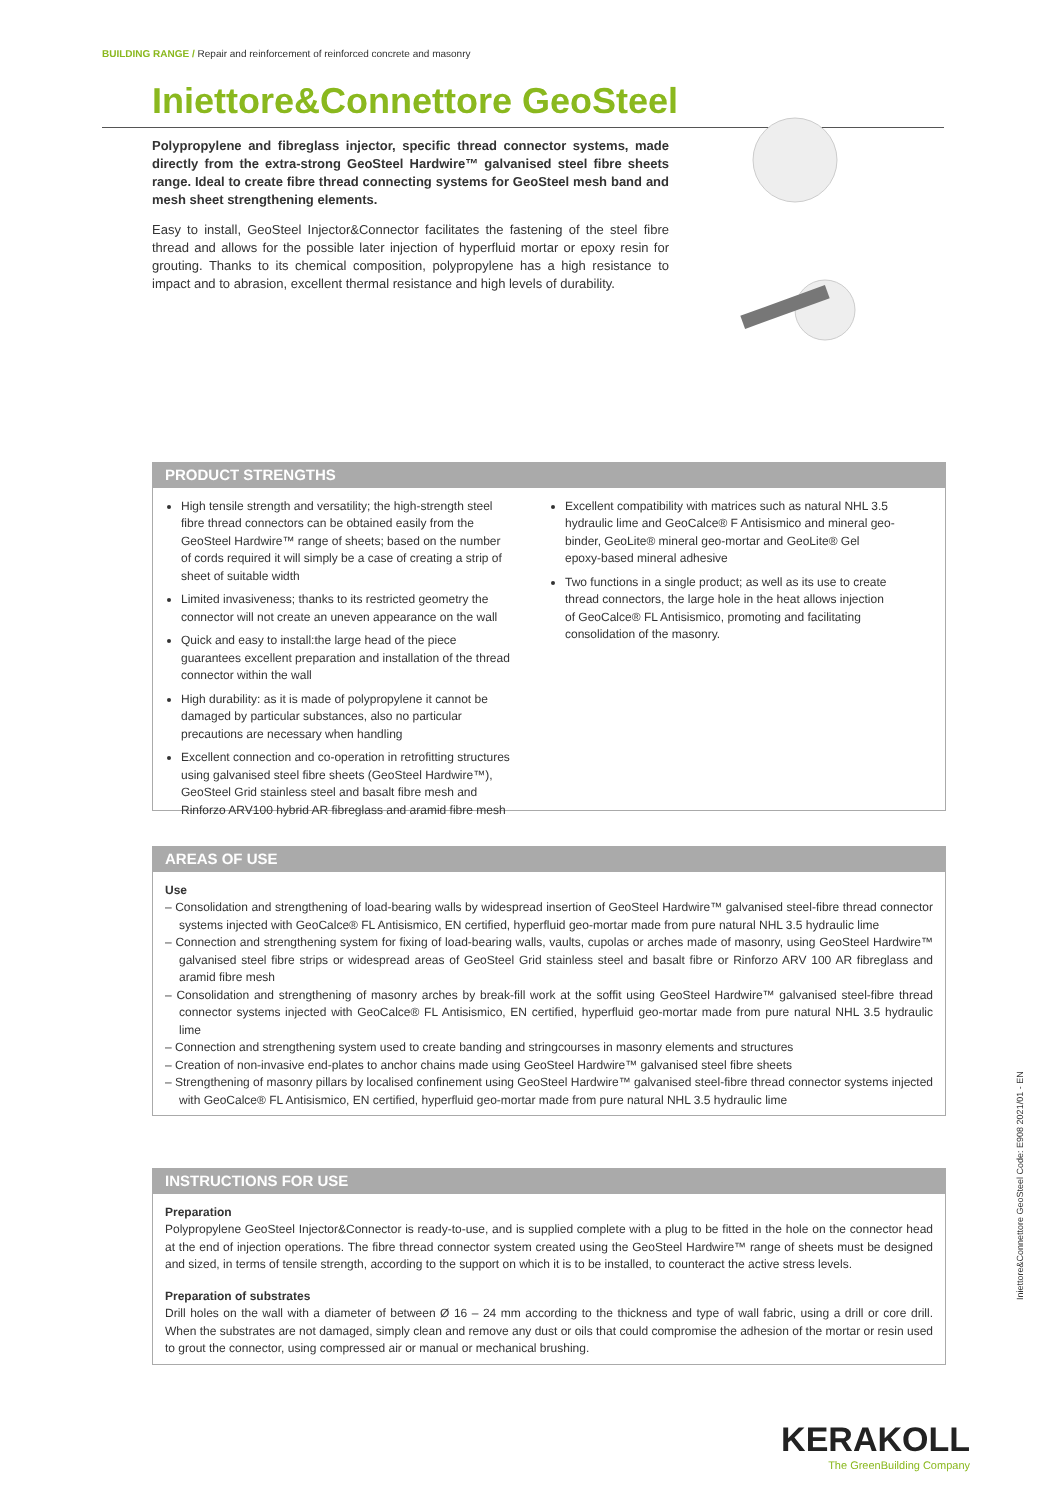BUILDING RANGE / Repair and reinforcement of reinforced concrete and masonry
Iniettore&Connettore GeoSteel
Polypropylene and fibreglass injector, specific thread connector systems, made directly from the extra-strong GeoSteel Hardwire™ galvanised steel fibre sheets range. Ideal to create fibre thread connecting systems for GeoSteel mesh band and mesh sheet strengthening elements.
Easy to install, GeoSteel Injector&Connector facilitates the fastening of the steel fibre thread and allows for the possible later injection of hyperfluid mortar or epoxy resin for grouting. Thanks to its chemical composition, polypropylene has a high resistance to impact and to abrasion, excellent thermal resistance and high levels of durability.
PRODUCT STRENGTHS
High tensile strength and versatility; the high-strength steel fibre thread connectors can be obtained easily from the GeoSteel Hardwire™ range of sheets; based on the number of cords required it will simply be a case of creating a strip of sheet of suitable width
Limited invasiveness; thanks to its restricted geometry the connector will not create an uneven appearance on the wall
Quick and easy to install:the large head of the piece guarantees excellent preparation and installation of the thread connector within the wall
High durability: as it is made of polypropylene it cannot be damaged by particular substances, also no particular precautions are necessary when handling
Excellent connection and co-operation in retrofitting structures using galvanised steel fibre sheets (GeoSteel Hardwire™), GeoSteel Grid stainless steel and basalt fibre mesh and Rinforzo ARV100 hybrid AR fibreglass and aramid fibre mesh
Excellent compatibility with matrices such as natural NHL 3.5 hydraulic lime and GeoCalce® F Antisismico and mineral geo-binder, GeoLite® mineral geo-mortar and GeoLite® Gel epoxy-based mineral adhesive
Two functions in a single product; as well as its use to create thread connectors, the large hole in the heat allows injection of GeoCalce® FL Antisismico, promoting and facilitating consolidation of the masonry.
AREAS OF USE
Use
– Consolidation and strengthening of load-bearing walls by widespread insertion of GeoSteel Hardwire™ galvanised steel-fibre thread connector systems injected with GeoCalce® FL Antisismico, EN certified, hyperfluid geo-mortar made from pure natural NHL 3.5 hydraulic lime
– Connection and strengthening system for fixing of load-bearing walls, vaults, cupolas or arches made of masonry, using GeoSteel Hardwire™ galvanised steel fibre strips or widespread areas of GeoSteel Grid stainless steel and basalt fibre or Rinforzo ARV 100 AR fibreglass and aramid fibre mesh
– Consolidation and strengthening of masonry arches by break-fill work at the soffit using GeoSteel Hardwire™ galvanised steel-fibre thread connector systems injected with GeoCalce® FL Antisismico, EN certified, hyperfluid geo-mortar made from pure natural NHL 3.5 hydraulic lime
– Connection and strengthening system used to create banding and stringcourses in masonry elements and structures
– Creation of non-invasive end-plates to anchor chains made using GeoSteel Hardwire™ galvanised steel fibre sheets
– Strengthening of masonry pillars by localised confinement using GeoSteel Hardwire™ galvanised steel-fibre thread connector systems injected with GeoCalce® FL Antisismico, EN certified, hyperfluid geo-mortar made from pure natural NHL 3.5 hydraulic lime
INSTRUCTIONS FOR USE
Preparation
Polypropylene GeoSteel Injector&Connector is ready-to-use, and is supplied complete with a plug to be fitted in the hole on the connector head at the end of injection operations. The fibre thread connector system created using the GeoSteel Hardwire™ range of sheets must be designed and sized, in terms of tensile strength, according to the support on which it is to be installed, to counteract the active stress levels.
Preparation of substrates
Drill holes on the wall with a diameter of between Ø 16 – 24 mm according to the thickness and type of wall fabric, using a drill or core drill. When the substrates are not damaged, simply clean and remove any dust or oils that could compromise the adhesion of the mortar or resin used to grout the connector, using compressed air or manual or mechanical brushing.
Iniettore&Connettore GeoSteel Code: E908 2021/01 - EN
KERAKOLL
The GreenBuilding Company